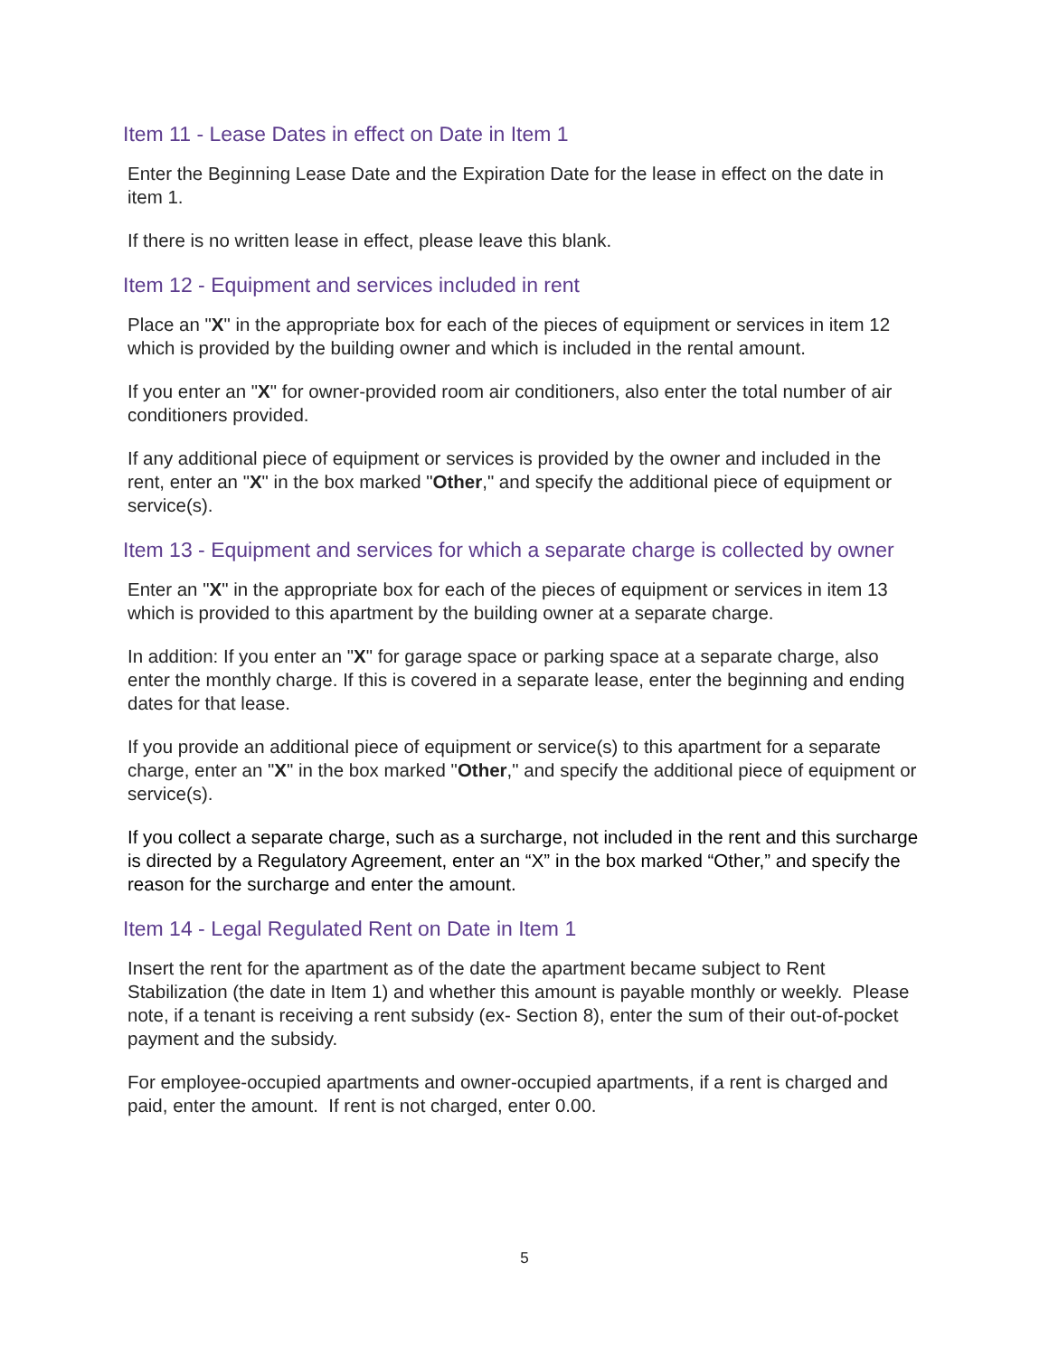Item 11 - Lease Dates in effect on Date in Item 1
Enter the Beginning Lease Date and the Expiration Date for the lease in effect on the date in item 1.
If there is no written lease in effect, please leave this blank.
Item 12 - Equipment and services included in rent
Place an "X" in the appropriate box for each of the pieces of equipment or services in item 12 which is provided by the building owner and which is included in the rental amount.
If you enter an "X" for owner-provided room air conditioners, also enter the total number of air conditioners provided.
If any additional piece of equipment or services is provided by the owner and included in the rent, enter an "X" in the box marked "Other," and specify the additional piece of equipment or service(s).
Item 13 - Equipment and services for which a separate charge is collected by owner
Enter an "X" in the appropriate box for each of the pieces of equipment or services in item 13 which is provided to this apartment by the building owner at a separate charge.
In addition: If you enter an "X" for garage space or parking space at a separate charge, also enter the monthly charge. If this is covered in a separate lease, enter the beginning and ending dates for that lease.
If you provide an additional piece of equipment or service(s) to this apartment for a separate charge, enter an "X" in the box marked "Other," and specify the additional piece of equipment or service(s).
If you collect a separate charge, such as a surcharge, not included in the rent and this surcharge is directed by a Regulatory Agreement, enter an “X” in the box marked “Other,” and specify the reason for the surcharge and enter the amount.
Item 14 - Legal Regulated Rent on Date in Item 1
Insert the rent for the apartment as of the date the apartment became subject to Rent Stabilization (the date in Item 1) and whether this amount is payable monthly or weekly. Please note, if a tenant is receiving a rent subsidy (ex- Section 8), enter the sum of their out-of-pocket payment and the subsidy.
For employee-occupied apartments and owner-occupied apartments, if a rent is charged and paid, enter the amount. If rent is not charged, enter 0.00.
5